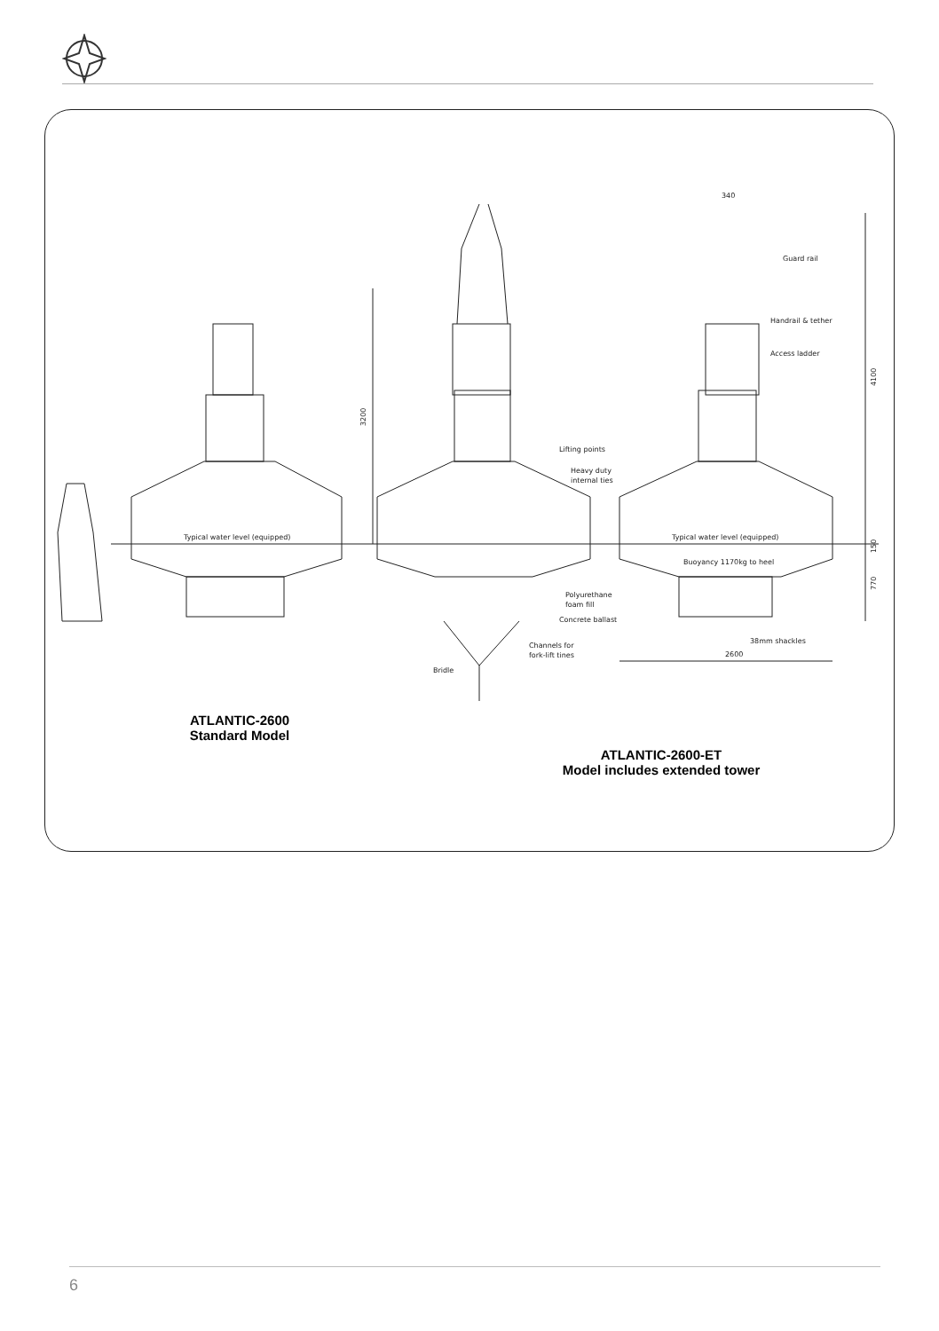Typical water level (equipped)
3200
Lifting points
Heavy duty
internal ties
Polyurethane
foam fill
Concrete ballast
Channels for
fork-lift tines
Bridle
340
Guard rail
Handrail & tether
Access ladder
4100
Typical water level (equipped)
150
Buoyancy 1170kg to heel
770
38mm shackles
2600
ATLANTIC-2600
Standard Model
ATLANTIC-2600-ET
Model includes extended tower
6